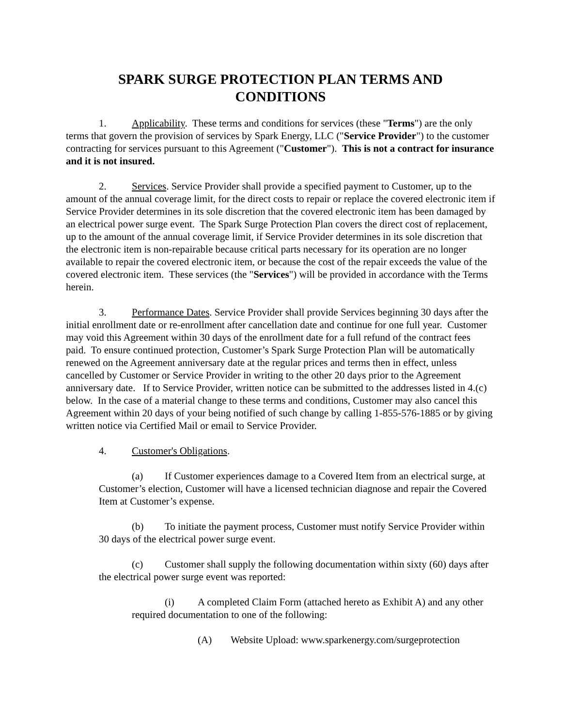SPARK SURGE PROTECTION PLAN TERMS AND
CONDITIONS
1. Applicability. These terms and conditions for services (these "Terms") are the only terms that govern the provision of services by Spark Energy, LLC ("Service Provider") to the customer contracting for services pursuant to this Agreement ("Customer"). This is not a contract for insurance and it is not insured.
2. Services. Service Provider shall provide a specified payment to Customer, up to the amount of the annual coverage limit, for the direct costs to repair or replace the covered electronic item if Service Provider determines in its sole discretion that the covered electronic item has been damaged by an electrical power surge event. The Spark Surge Protection Plan covers the direct cost of replacement, up to the amount of the annual coverage limit, if Service Provider determines in its sole discretion that the electronic item is non-repairable because critical parts necessary for its operation are no longer available to repair the covered electronic item, or because the cost of the repair exceeds the value of the covered electronic item. These services (the "Services") will be provided in accordance with the Terms herein.
3. Performance Dates. Service Provider shall provide Services beginning 30 days after the initial enrollment date or re-enrollment after cancellation date and continue for one full year. Customer may void this Agreement within 30 days of the enrollment date for a full refund of the contract fees paid. To ensure continued protection, Customer’s Spark Surge Protection Plan will be automatically renewed on the Agreement anniversary date at the regular prices and terms then in effect, unless cancelled by Customer or Service Provider in writing to the other 20 days prior to the Agreement anniversary date. If to Service Provider, written notice can be submitted to the addresses listed in 4.(c) below. In the case of a material change to these terms and conditions, Customer may also cancel this Agreement within 20 days of your being notified of such change by calling 1-855-576-1885 or by giving written notice via Certified Mail or email to Service Provider.
4. Customer's Obligations.
(a) If Customer experiences damage to a Covered Item from an electrical surge, at Customer’s election, Customer will have a licensed technician diagnose and repair the Covered Item at Customer’s expense.
(b) To initiate the payment process, Customer must notify Service Provider within 30 days of the electrical power surge event.
(c) Customer shall supply the following documentation within sixty (60) days after the electrical power surge event was reported:
(i) A completed Claim Form (attached hereto as Exhibit A) and any other required documentation to one of the following:
(A) Website Upload: www.sparkenergy.com/surgeprotection